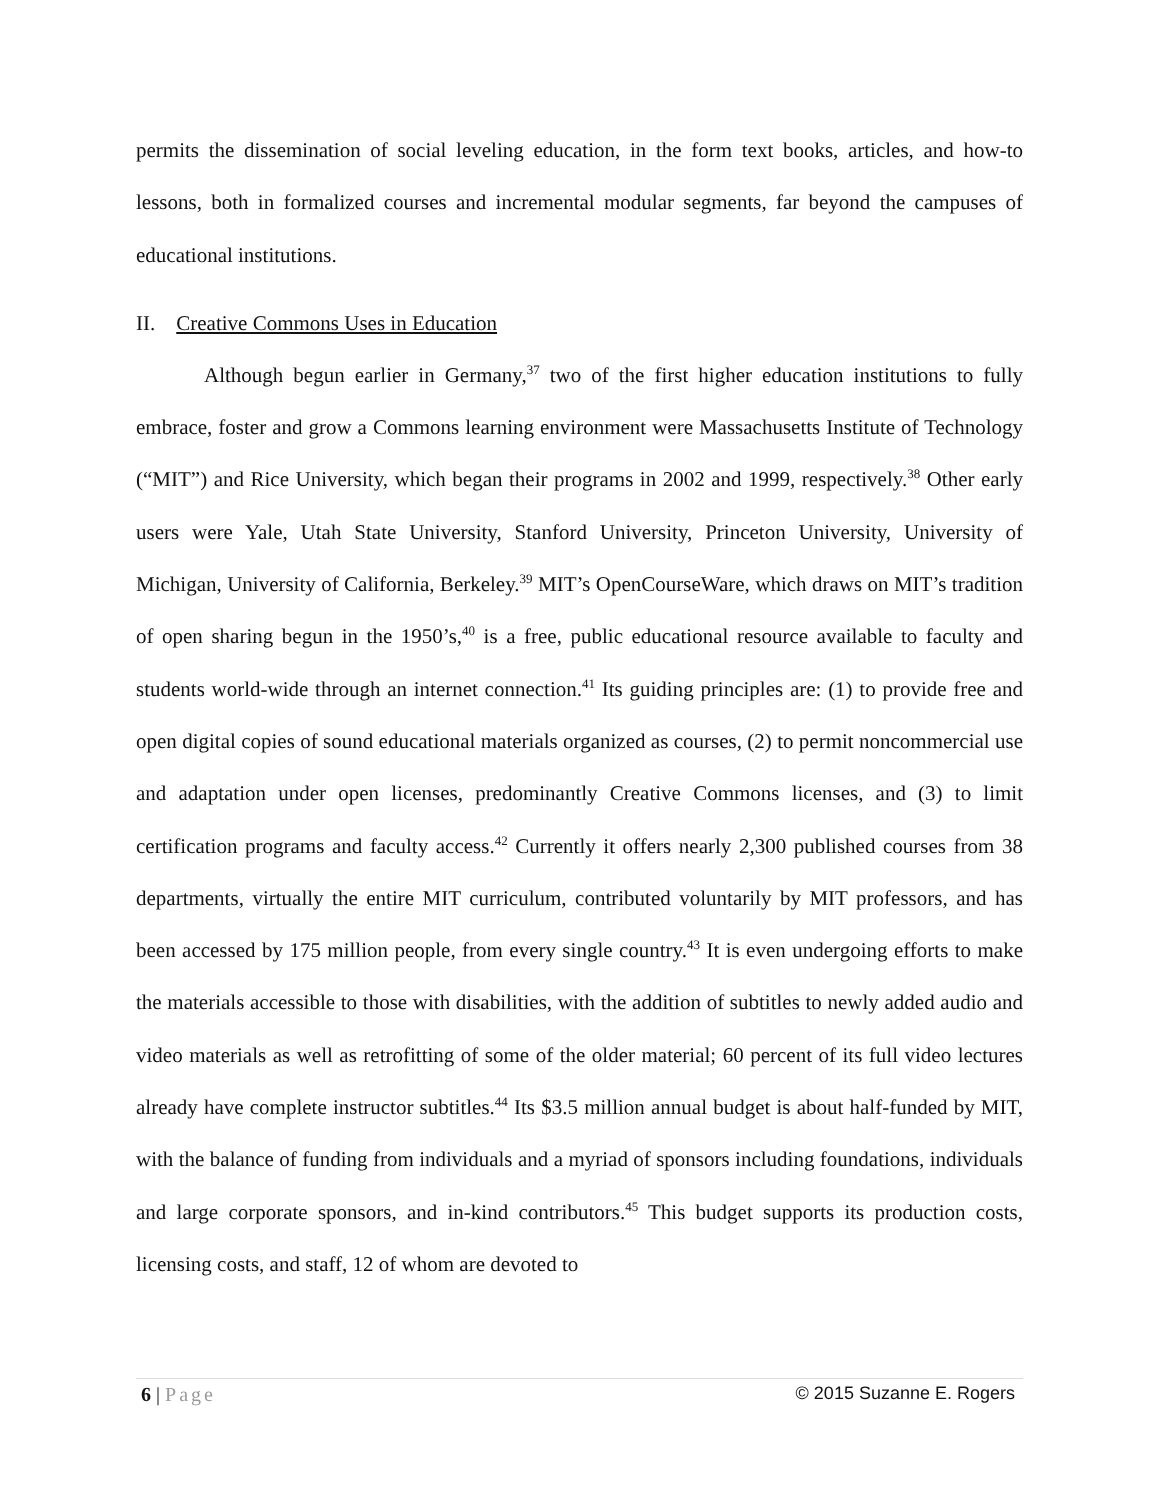permits the dissemination of social leveling education, in the form text books, articles, and how-to lessons, both in formalized courses and incremental modular segments, far beyond the campuses of educational institutions.
II. Creative Commons Uses in Education
Although begun earlier in Germany,<sup>37</sup> two of the first higher education institutions to fully embrace, foster and grow a Commons learning environment were Massachusetts Institute of Technology (“MIT”) and Rice University, which began their programs in 2002 and 1999, respectively.<sup>38</sup> Other early users were Yale, Utah State University, Stanford University, Princeton University, University of Michigan, University of California, Berkeley.<sup>39</sup> MIT’s OpenCourseWare, which draws on MIT’s tradition of open sharing begun in the 1950’s,<sup>40</sup> is a free, public educational resource available to faculty and students world-wide through an internet connection.<sup>41</sup> Its guiding principles are: (1) to provide free and open digital copies of sound educational materials organized as courses, (2) to permit noncommercial use and adaptation under open licenses, predominantly Creative Commons licenses, and (3) to limit certification programs and faculty access.<sup>42</sup> Currently it offers nearly 2,300 published courses from 38 departments, virtually the entire MIT curriculum, contributed voluntarily by MIT professors, and has been accessed by 175 million people, from every single country.<sup>43</sup> It is even undergoing efforts to make the materials accessible to those with disabilities, with the addition of subtitles to newly added audio and video materials as well as retrofitting of some of the older material; 60 percent of its full video lectures already have complete instructor subtitles.<sup>44</sup> Its $3.5 million annual budget is about half-funded by MIT, with the balance of funding from individuals and a myriad of sponsors including foundations, individuals and large corporate sponsors, and in-kind contributors.<sup>45</sup> This budget supports its production costs, licensing costs, and staff, 12 of whom are devoted to
6 | Page © 2015 Suzanne E. Rogers